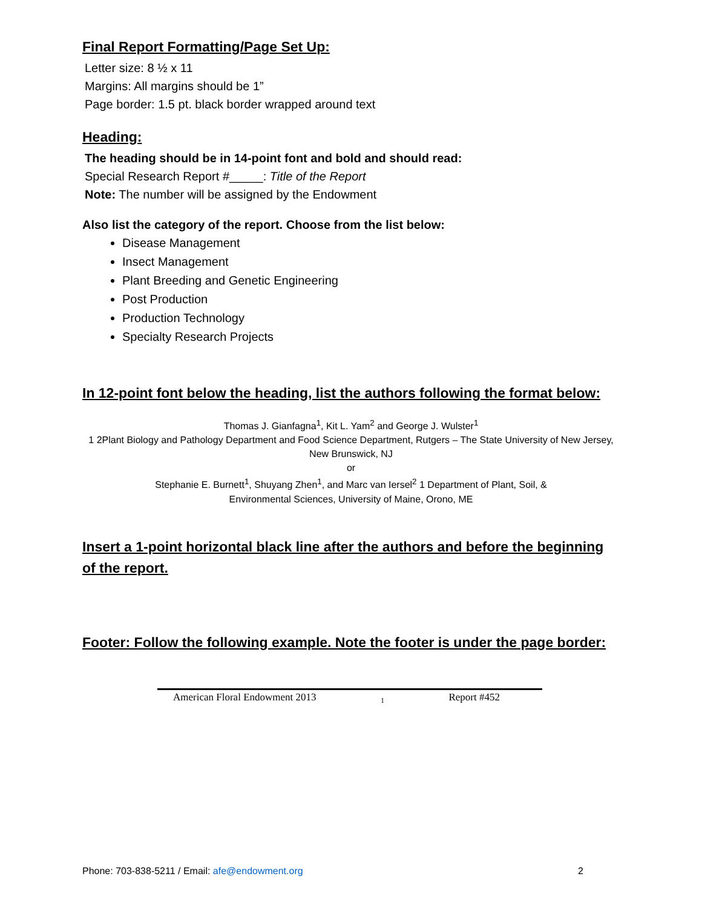Final Report Formatting/Page Set Up:
Letter size: 8 ½ x 11
Margins: All margins should be 1”
Page border: 1.5 pt. black border wrapped around text
Heading:
The heading should be in 14-point font and bold and should read:
Special Research Report #_____: Title of the Report
Note: The number will be assigned by the Endowment
Also list the category of the report. Choose from the list below:
Disease Management
Insect Management
Plant Breeding and Genetic Engineering
Post Production
Production Technology
Specialty Research Projects
In 12-point font below the heading, list the authors following the format below:
Thomas J. Gianfagna<sup>1</sup>, Kit L. Yam<sup>2</sup> and George J. Wulster<sup>1</sup>
1 2Plant Biology and Pathology Department and Food Science Department, Rutgers – The State University of New Jersey, New Brunswick, NJ
or
Stephanie E. Burnett<sup>1</sup>, Shuyang Zhen<sup>1</sup>, and Marc van Iersel<sup>2</sup> 1 Department of Plant, Soil, &
Environmental Sciences, University of Maine, Orono, ME
Insert a 1-point horizontal black line after the authors and before the beginning of the report.
Footer: Follow the following example. Note the footer is under the page border:
American Floral Endowment 2013 1 Report #452
Phone: 703-838-5211 / Email: afe@endowment.org 2